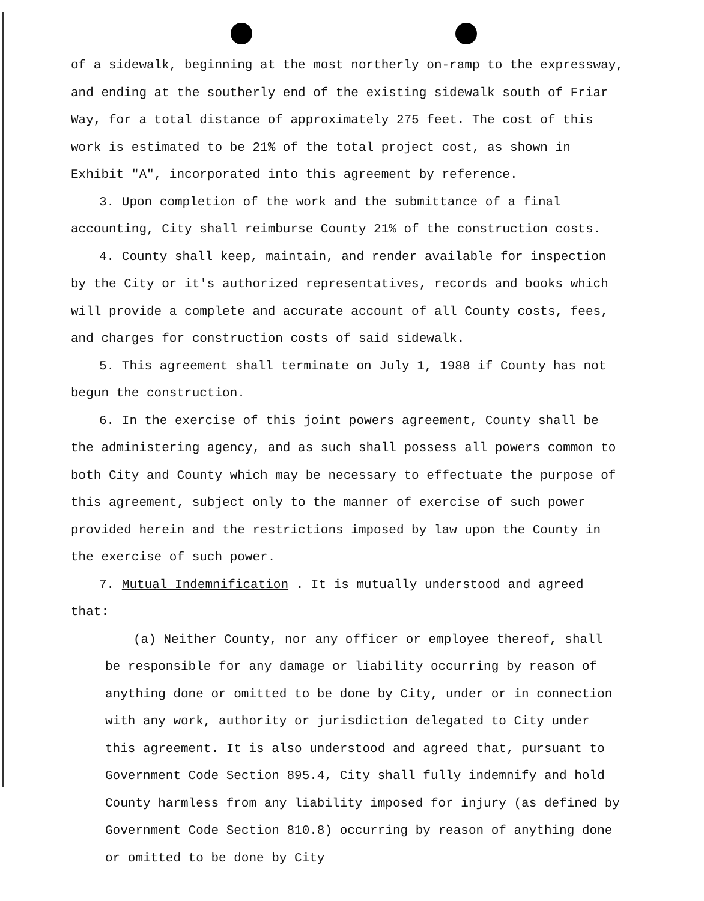of a sidewalk, beginning at the most northerly on-ramp to the expressway, and ending at the southerly end of the existing sidewalk south of Friar Way, for a total distance of approximately 275 feet. The cost of this work is estimated to be 21% of the total project cost, as shown in Exhibit "A", incorporated into this agreement by reference.
3. Upon completion of the work and the submittance of a final accounting, City shall reimburse County 21% of the construction costs.
4. County shall keep, maintain, and render available for inspection by the City or it's authorized representatives, records and books which will provide a complete and accurate account of all County costs, fees, and charges for construction costs of said sidewalk.
5. This agreement shall terminate on July 1, 1988 if County has not begun the construction.
6. In the exercise of this joint powers agreement, County shall be the administering agency, and as such shall possess all powers common to both City and County which may be necessary to effectuate the purpose of this agreement, subject only to the manner of exercise of such power provided herein and the restrictions imposed by law upon the County in the exercise of such power.
7. Mutual Indemnification . It is mutually understood and agreed that:
(a) Neither County, nor any officer or employee thereof, shall be responsible for any damage or liability occurring by reason of anything done or omitted to be done by City, under or in connection with any work, authority or jurisdiction delegated to City under this agreement. It is also understood and agreed that, pursuant to Government Code Section 895.4, City shall fully indemnify and hold County harmless from any liability imposed for injury (as defined by Government Code Section 810.8) occurring by reason of anything done or omitted to be done by City